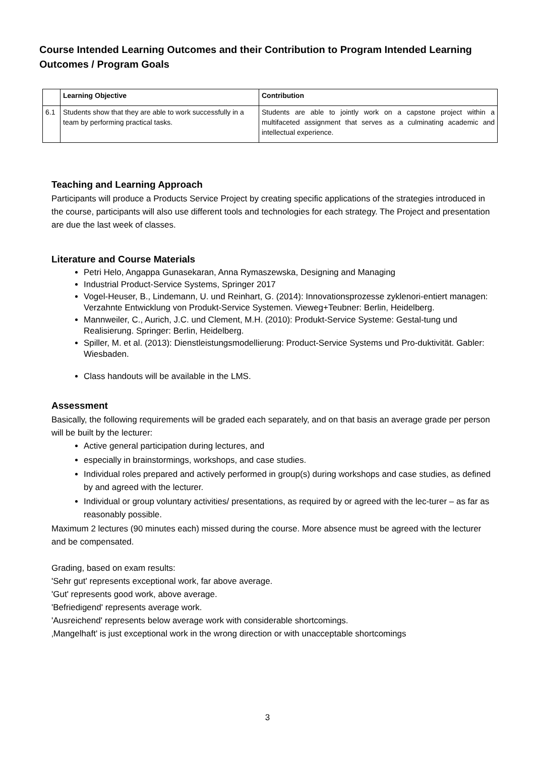Course Intended Learning Outcomes and their Contribution to Program Intended Learning Outcomes / Program Goals
| | Learning Objective | Contribution |
| --- | --- | --- |
| 6.1 | Students show that they are able to work successfully in a team by performing practical tasks. | Students are able to jointly work on a capstone project within a multifaceted assignment that serves as a culminating academic and intellectual experience. |
Teaching and Learning Approach
Participants will produce a Products Service Project by creating specific applications of the strategies introduced in the course, participants will also use different tools and technologies for each strategy. The Project and presentation are due the last week of classes.
Literature and Course Materials
Petri Helo, Angappa Gunasekaran, Anna Rymaszewska, Designing and Managing
Industrial Product-Service Systems, Springer 2017
Vogel-Heuser, B., Lindemann, U. und Reinhart, G. (2014): Innovationsprozesse zyklenori-entiert managen: Verzahnte Entwicklung von Produkt-Service Systemen. Vieweg+Teubner: Berlin, Heidelberg.
Mannweiler, C., Aurich, J.C. und Clement, M.H. (2010): Produkt-Service Systeme: Gestal-tung und Realisierung. Springer: Berlin, Heidelberg.
Spiller, M. et al. (2013): Dienstleistungsmodellierung: Product-Service Systems und Pro-duktivität. Gabler: Wiesbaden.
Class handouts will be available in the LMS.
Assessment
Basically, the following requirements will be graded each separately, and on that basis an average grade per person will be built by the lecturer:
Active general participation during lectures, and
especially in brainstormings, workshops, and case studies.
Individual roles prepared and actively performed in group(s) during workshops and case studies, as defined by and agreed with the lecturer.
Individual or group voluntary activities/ presentations, as required by or agreed with the lec-turer – as far as reasonably possible.
Maximum 2 lectures (90 minutes each) missed during the course. More absence must be agreed with the lecturer and be compensated.
Grading, based on exam results:
'Sehr gut' represents exceptional work, far above average.
'Gut' represents good work, above average.
'Befriedigend' represents average work.
'Ausreichend' represents below average work with considerable shortcomings.
‚Mangelhaft' is just exceptional work in the wrong direction or with unacceptable shortcomings
3